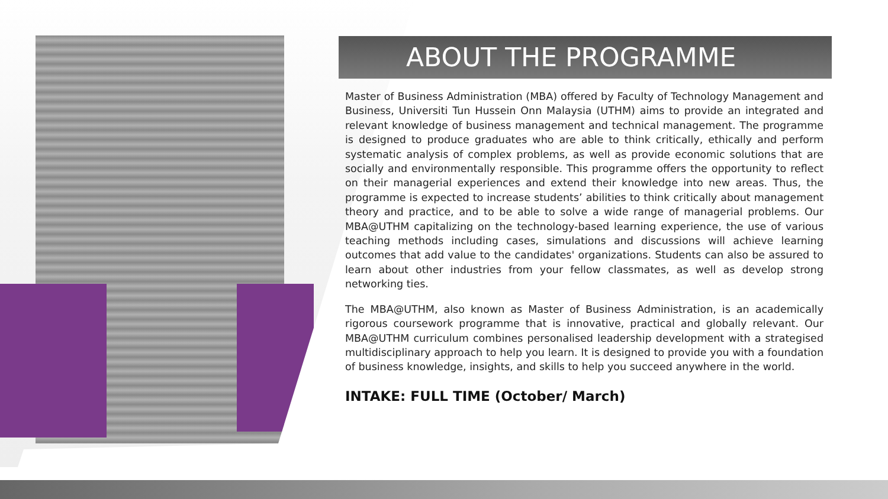ABOUT THE PROGRAMME
Master of Business Administration (MBA) offered by Faculty of Technology Management and Business, Universiti Tun Hussein Onn Malaysia (UTHM) aims to provide an integrated and relevant knowledge of business management and technical management. The programme is designed to produce graduates who are able to think critically, ethically and perform systematic analysis of complex problems, as well as provide economic solutions that are socially and environmentally responsible. This programme offers the opportunity to reflect on their managerial experiences and extend their knowledge into new areas. Thus, the programme is expected to increase students’ abilities to think critically about management theory and practice, and to be able to solve a wide range of managerial problems. Our MBA@UTHM capitalizing on the technology-based learning experience, the use of various teaching methods including cases, simulations and discussions will achieve learning outcomes that add value to the candidates' organizations. Students can also be assured to learn about other industries from your fellow classmates, as well as develop strong networking ties.
The MBA@UTHM, also known as Master of Business Administration, is an academically rigorous coursework programme that is innovative, practical and globally relevant. Our MBA@UTHM curriculum combines personalised leadership development with a strategised multidisciplinary approach to help you learn. It is designed to provide you with a foundation of business knowledge, insights, and skills to help you succeed anywhere in the world.
INTAKE: FULL TIME (October/ March)